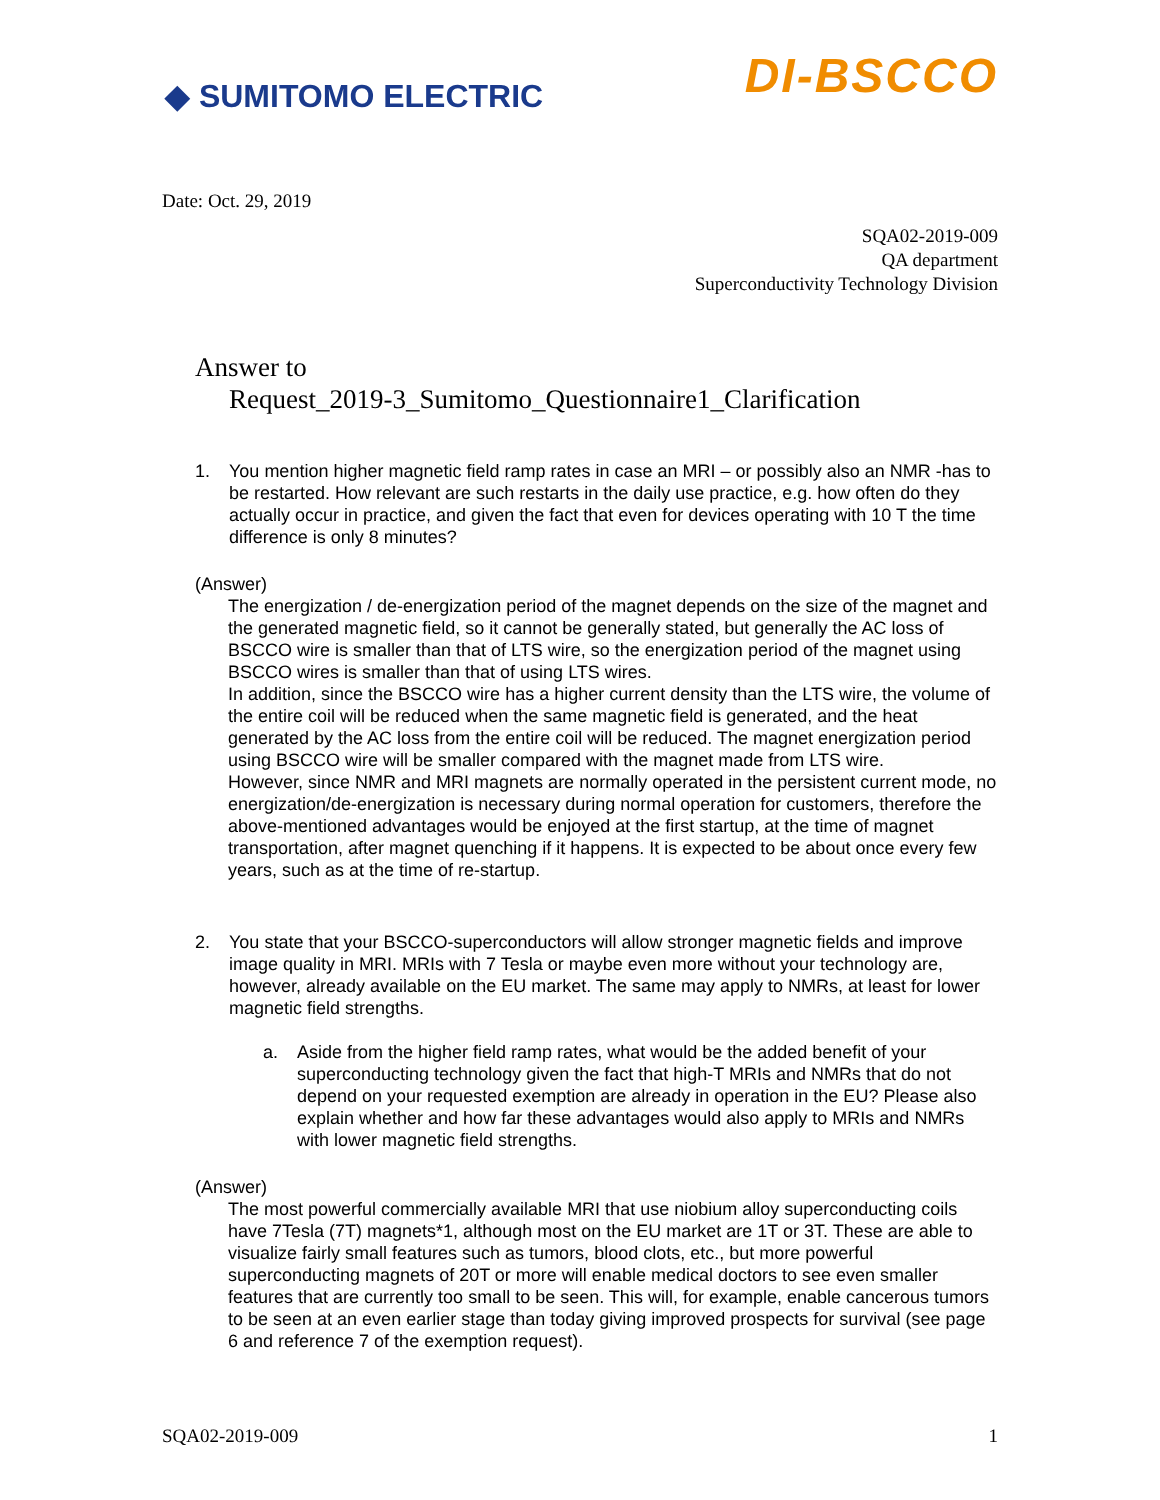◆ SUMITOMO ELECTRIC
DI-BSCCO
Date: Oct. 29, 2019
SQA02-2019-009
QA department
Superconductivity Technology Division
Answer to
Request_2019-3_Sumitomo_Questionnaire1_Clarification
1. You mention higher magnetic field ramp rates in case an MRI – or possibly also an NMR -has to be restarted. How relevant are such restarts in the daily use practice, e.g. how often do they actually occur in practice, and given the fact that even for devices operating with 10 T the time difference is only 8 minutes?
(Answer)
The energization / de-energization period of the magnet depends on the size of the magnet and the generated magnetic field, so it cannot be generally stated, but generally the AC loss of BSCCO wire is smaller than that of LTS wire, so the energization period of the magnet using BSCCO wires is smaller than that of using LTS wires.
In addition, since the BSCCO wire has a higher current density than the LTS wire, the volume of the entire coil will be reduced when the same magnetic field is generated, and the heat generated by the AC loss from the entire coil will be reduced. The magnet energization period using BSCCO wire will be smaller compared with the magnet made from LTS wire.
However, since NMR and MRI magnets are normally operated in the persistent current mode, no energization/de-energization is necessary during normal operation for customers, therefore the above-mentioned advantages would be enjoyed at the first startup, at the time of magnet transportation, after magnet quenching if it happens. It is expected to be about once every few years, such as at the time of re-startup.
2. You state that your BSCCO-superconductors will allow stronger magnetic fields and improve image quality in MRI. MRIs with 7 Tesla or maybe even more without your technology are, however, already available on the EU market. The same may apply to NMRs, at least for lower magnetic field strengths.
a. Aside from the higher field ramp rates, what would be the added benefit of your superconducting technology given the fact that high-T MRIs and NMRs that do not depend on your requested exemption are already in operation in the EU? Please also explain whether and how far these advantages would also apply to MRIs and NMRs with lower magnetic field strengths.
(Answer)
The most powerful commercially available MRI that use niobium alloy superconducting coils have 7Tesla (7T) magnets*1, although most on the EU market are 1T or 3T. These are able to visualize fairly small features such as tumors, blood clots, etc., but more powerful superconducting magnets of 20T or more will enable medical doctors to see even smaller features that are currently too small to be seen. This will, for example, enable cancerous tumors to be seen at an even earlier stage than today giving improved prospects for survival (see page 6 and reference 7 of the exemption request).
SQA02-2019-009 1